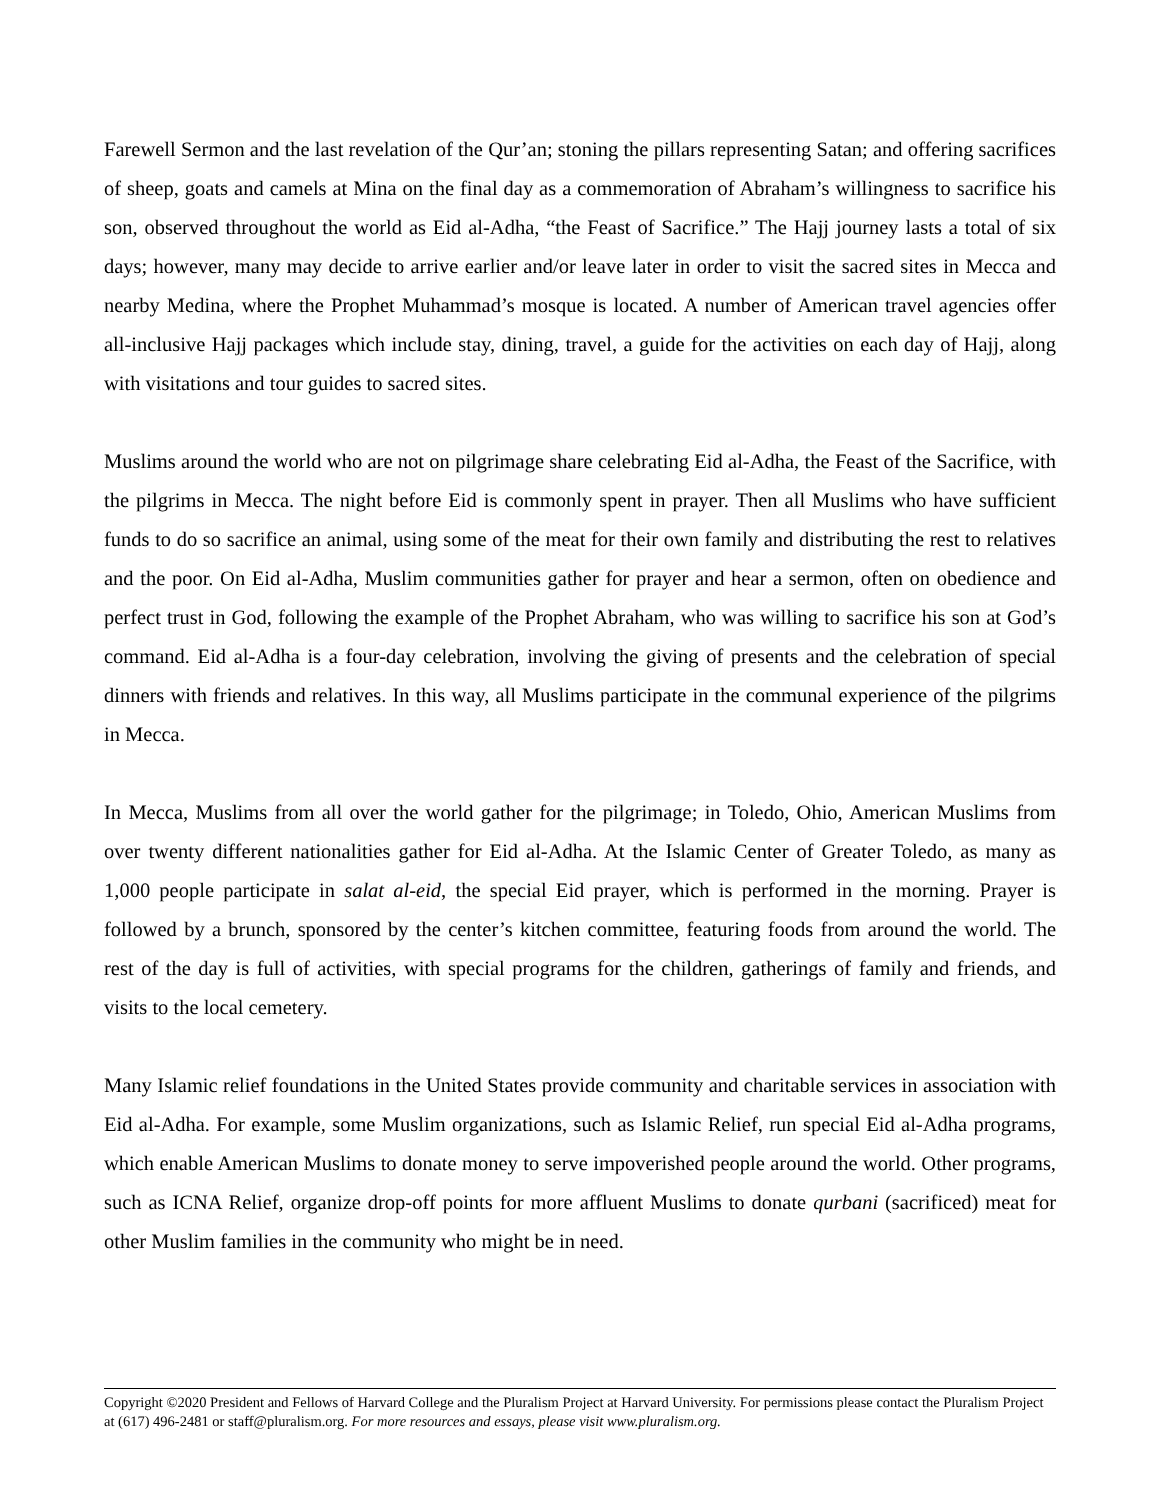Farewell Sermon and the last revelation of the Qur’an; stoning the pillars representing Satan; and offering sacrifices of sheep, goats and camels at Mina on the final day as a commemoration of Abraham’s willingness to sacrifice his son, observed throughout the world as Eid al-Adha, “the Feast of Sacrifice.” The Hajj journey lasts a total of six days; however, many may decide to arrive earlier and/or leave later in order to visit the sacred sites in Mecca and nearby Medina, where the Prophet Muhammad’s mosque is located. A number of American travel agencies offer all-inclusive Hajj packages which include stay, dining, travel, a guide for the activities on each day of Hajj, along with visitations and tour guides to sacred sites.
Muslims around the world who are not on pilgrimage share celebrating Eid al-Adha, the Feast of the Sacrifice, with the pilgrims in Mecca. The night before Eid is commonly spent in prayer. Then all Muslims who have sufficient funds to do so sacrifice an animal, using some of the meat for their own family and distributing the rest to relatives and the poor. On Eid al-Adha, Muslim communities gather for prayer and hear a sermon, often on obedience and perfect trust in God, following the example of the Prophet Abraham, who was willing to sacrifice his son at God’s command. Eid al-Adha is a four-day celebration, involving the giving of presents and the celebration of special dinners with friends and relatives. In this way, all Muslims participate in the communal experience of the pilgrims in Mecca.
In Mecca, Muslims from all over the world gather for the pilgrimage; in Toledo, Ohio, American Muslims from over twenty different nationalities gather for Eid al-Adha. At the Islamic Center of Greater Toledo, as many as 1,000 people participate in salat al-eid, the special Eid prayer, which is performed in the morning. Prayer is followed by a brunch, sponsored by the center’s kitchen committee, featuring foods from around the world. The rest of the day is full of activities, with special programs for the children, gatherings of family and friends, and visits to the local cemetery.
Many Islamic relief foundations in the United States provide community and charitable services in association with Eid al-Adha. For example, some Muslim organizations, such as Islamic Relief, run special Eid al-Adha programs, which enable American Muslims to donate money to serve impoverished people around the world. Other programs, such as ICNA Relief, organize drop-off points for more affluent Muslims to donate qurbani (sacrificed) meat for other Muslim families in the community who might be in need.
Copyright ©2020 President and Fellows of Harvard College and the Pluralism Project at Harvard University. For permissions please contact the Pluralism Project at (617) 496-2481 or staff@pluralism.org. For more resources and essays, please visit www.pluralism.org.